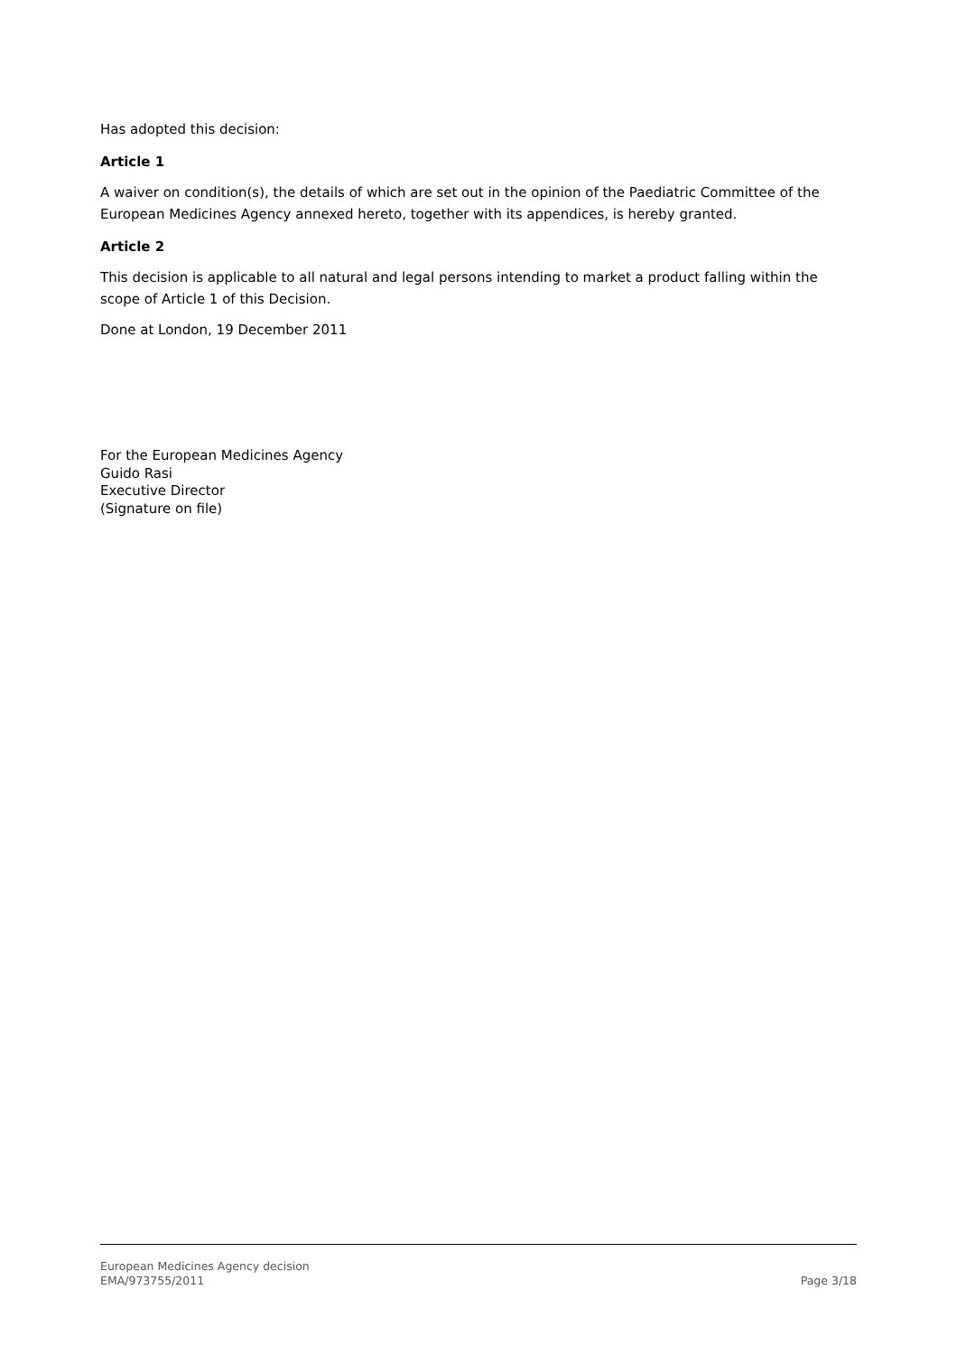Has adopted this decision:
Article 1
A waiver on condition(s), the details of which are set out in the opinion of the Paediatric Committee of the European Medicines Agency annexed hereto, together with its appendices, is hereby granted.
Article 2
This decision is applicable to all natural and legal persons intending to market a product falling within the scope of Article 1 of this Decision.
Done at London, 19 December 2011
For the European Medicines Agency
Guido Rasi
Executive Director
(Signature on file)
European Medicines Agency decision
EMA/973755/2011
Page 3/18